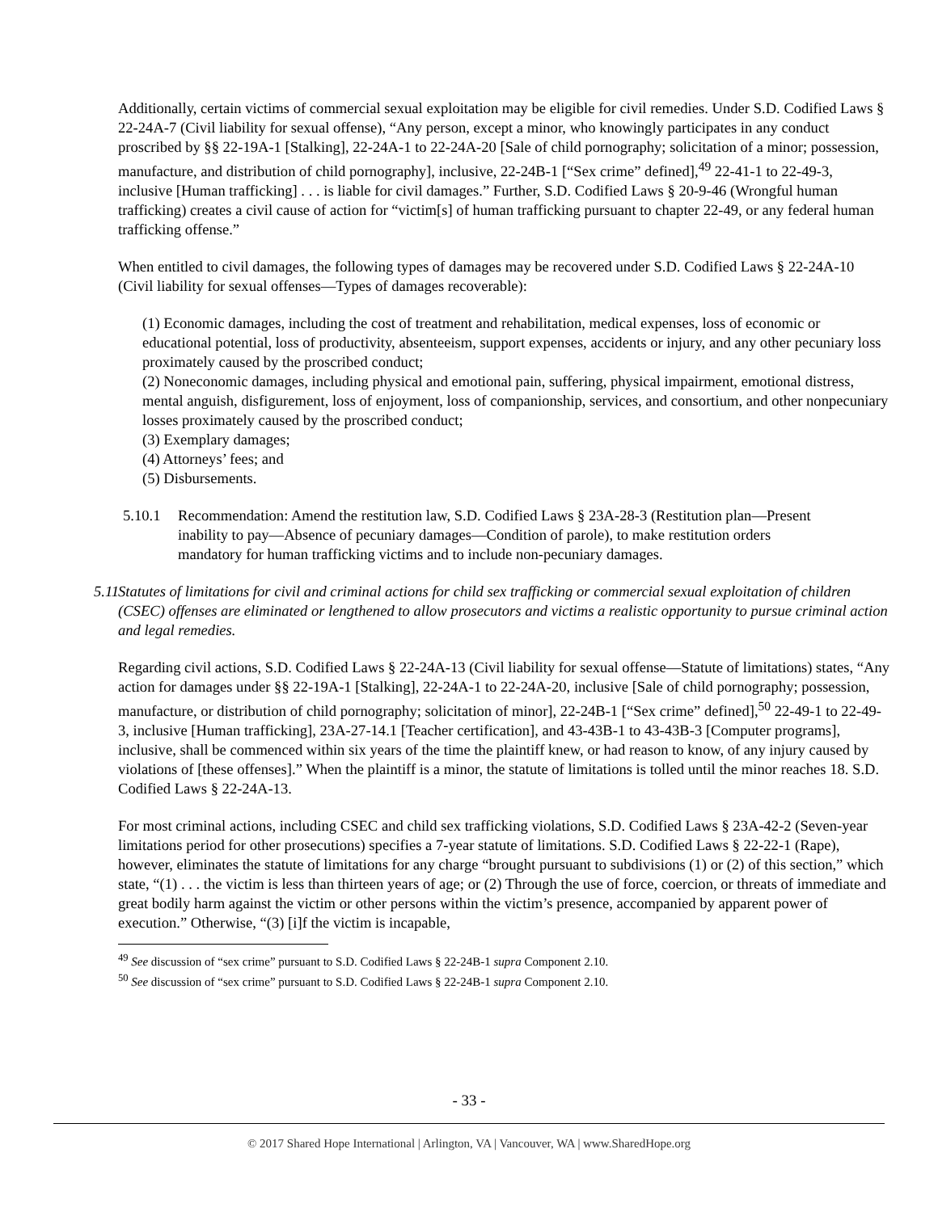Additionally, certain victims of commercial sexual exploitation may be eligible for civil remedies. Under S.D. Codified Laws § 22-24A-7 (Civil liability for sexual offense), “Any person, except a minor, who knowingly participates in any conduct proscribed by §§ 22-19A-1 [Stalking], 22-24A-1 to 22-24A-20 [Sale of child pornography; solicitation of a minor; possession, manufacture, and distribution of child pornography], inclusive, 22-24B-1 [“Sex crime” defined],<sup>49</sup> 22-41-1 to 22-49-3, inclusive [Human trafficking] . . . is liable for civil damages.” Further, S.D. Codified Laws § 20-9-46 (Wrongful human trafficking) creates a civil cause of action for “victim[s] of human trafficking pursuant to chapter 22-49, or any federal human trafficking offense.”
When entitled to civil damages, the following types of damages may be recovered under S.D. Codified Laws § 22-24A-10 (Civil liability for sexual offenses—Types of damages recoverable):
(1) Economic damages, including the cost of treatment and rehabilitation, medical expenses, loss of economic or educational potential, loss of productivity, absenteeism, support expenses, accidents or injury, and any other pecuniary loss proximately caused by the proscribed conduct;
(2) Noneconomic damages, including physical and emotional pain, suffering, physical impairment, emotional distress, mental anguish, disfigurement, loss of enjoyment, loss of companionship, services, and consortium, and other nonpecuniary losses proximately caused by the proscribed conduct;
(3) Exemplary damages;
(4) Attorneys’ fees; and
(5) Disbursements.
5.10.1 Recommendation: Amend the restitution law, S.D. Codified Laws § 23A-28-3 (Restitution plan—Present inability to pay—Absence of pecuniary damages—Condition of parole), to make restitution orders mandatory for human trafficking victims and to include non-pecuniary damages.
5.11 Statutes of limitations for civil and criminal actions for child sex trafficking or commercial sexual exploitation of children (CSEC) offenses are eliminated or lengthened to allow prosecutors and victims a realistic opportunity to pursue criminal action and legal remedies.
Regarding civil actions, S.D. Codified Laws § 22-24A-13 (Civil liability for sexual offense—Statute of limitations) states, “Any action for damages under §§ 22-19A-1 [Stalking], 22-24A-1 to 22-24A-20, inclusive [Sale of child pornography; possession, manufacture, or distribution of child pornography; solicitation of minor], 22-24B-1 [“Sex crime” defined],<sup>50</sup> 22-49-1 to 22-49-3, inclusive [Human trafficking], 23A-27-14.1 [Teacher certification], and 43-43B-1 to 43-43B-3 [Computer programs], inclusive, shall be commenced within six years of the time the plaintiff knew, or had reason to know, of any injury caused by violations of [these offenses].” When the plaintiff is a minor, the statute of limitations is tolled until the minor reaches 18. S.D. Codified Laws § 22-24A-13.
For most criminal actions, including CSEC and child sex trafficking violations, S.D. Codified Laws § 23A-42-2 (Seven-year limitations period for other prosecutions) specifies a 7-year statute of limitations. S.D. Codified Laws § 22-22-1 (Rape), however, eliminates the statute of limitations for any charge “brought pursuant to subdivisions (1) or (2) of this section,” which state, “(1) . . . the victim is less than thirteen years of age; or (2) Through the use of force, coercion, or threats of immediate and great bodily harm against the victim or other persons within the victim’s presence, accompanied by apparent power of execution.” Otherwise, “(3) [i]f the victim is incapable,
<sup>49</sup> See discussion of “sex crime” pursuant to S.D. Codified Laws § 22-24B-1 supra Component 2.10.
<sup>50</sup> See discussion of “sex crime” pursuant to S.D. Codified Laws § 22-24B-1 supra Component 2.10.
- 33 -
© 2017 Shared Hope International | Arlington, VA | Vancouver, WA | www.SharedHope.org